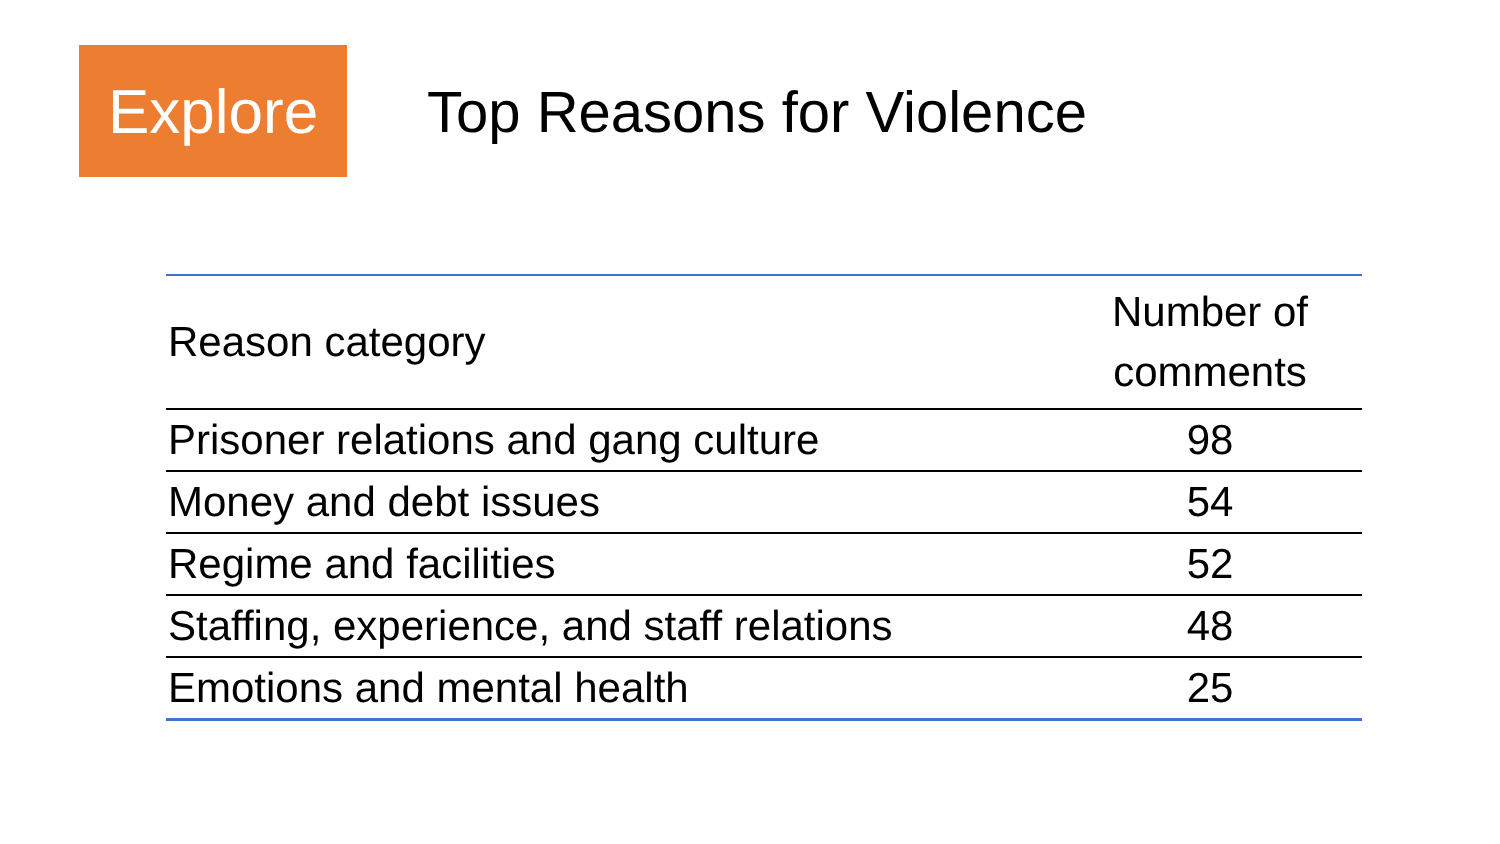Explore
Top Reasons for Violence
| Reason category | Number of comments |
| --- | --- |
| Prisoner relations and gang culture | 98 |
| Money and debt issues | 54 |
| Regime and facilities | 52 |
| Staffing, experience, and staff relations | 48 |
| Emotions and mental health | 25 |